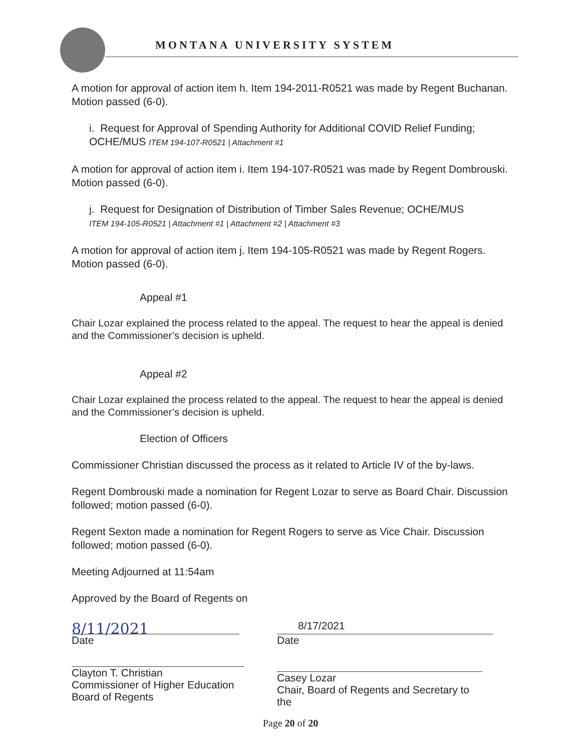MONTANA UNIVERSITY SYSTEM
A motion for approval of action item h. Item 194-2011-R0521 was made by Regent Buchanan. Motion passed (6-0).
i. Request for Approval of Spending Authority for Additional COVID Relief Funding; OCHE/MUS ITEM 194-107-R0521 | Attachment #1
A motion for approval of action item i. Item 194-107-R0521 was made by Regent Dombrouski. Motion passed (6-0).
j. Request for Designation of Distribution of Timber Sales Revenue; OCHE/MUS
ITEM 194-105-R0521 | Attachment #1 | Attachment #2 | Attachment #3
A motion for approval of action item j. Item 194-105-R0521 was made by Regent Rogers. Motion passed (6-0).
Appeal #1
Chair Lozar explained the process related to the appeal. The request to hear the appeal is denied and the Commissioner’s decision is upheld.
Appeal #2
Chair Lozar explained the process related to the appeal. The request to hear the appeal is denied and the Commissioner’s decision is upheld.
Election of Officers
Commissioner Christian discussed the process as it related to Article IV of the by-laws.
Regent Dombrouski made a nomination for Regent Lozar to serve as Board Chair. Discussion followed; motion passed (6-0).
Regent Sexton made a nomination for Regent Rogers to serve as Vice Chair. Discussion followed; motion passed (6-0).
Meeting Adjourned at 11:54am
Approved by the Board of Regents on
8/11/2021
Date
Clayton T. Christian
Commissioner of Higher Education
Board of Regents
8/17/2021
Date
Casey Lozar
Chair, Board of Regents and Secretary to the
Page 20 of 20